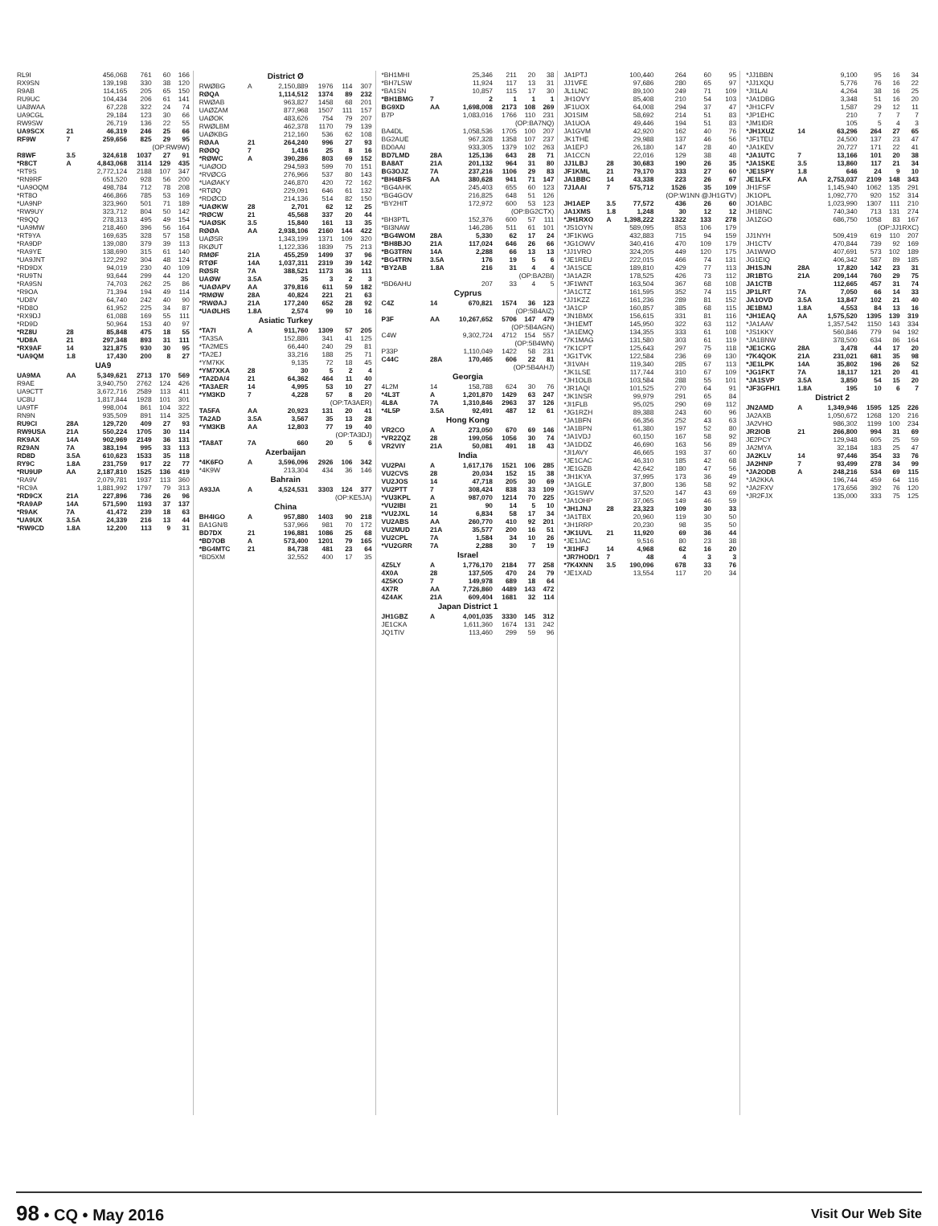| RL9I | | 456,068 | 761 | 60 | 166 |
| RX9SN | | 139,198 | 330 | 38 | 120 |
| R9AB | | 114,165 | 205 | 65 | 150 |
| RU9UC | | 104,434 | 206 | 61 | 141 |
| UA8WAA | | 67,228 | 322 | 24 | 74 |
| UA9CGL | | 29,184 | 123 | 30 | 66 |
| RW9SW | | 26,719 | 136 | 22 | 55 |
| UA9SCX | 21 | 46,319 | 246 | 25 | 66 |
| RF9W | 7 | 259,656 | 825 | 29 | 95 |
| | | | (OP:RW9W) | | |
| R8WF | 3.5 | 324,618 | 1037 | 27 | 91 |
| *R8CT | A | 4,843,068 | 3114 | 129 | 435 |
| *RT9S | | 2,772,124 | 2188 | 107 | 347 |
| *RN9RF | | 651,520 | 928 | 56 | 200 |
| *UA9OQM | | 498,784 | 712 | 78 | 208 |
| *RT8O | | 466,866 | 785 | 53 | 169 |
| *UA9NP | | 323,960 | 501 | 71 | 189 |
| *RW9UY | | 323,712 | 804 | 50 | 142 |
| *R9QQ | | 278,313 | 495 | 49 | 154 |
| *UA9MW | | 218,460 | 396 | 56 | 164 |
| *RT9YA | | 169,635 | 328 | 57 | 158 |
| *RA9DP | | 139,080 | 379 | 39 | 113 |
| *RA9YE | | 138,690 | 315 | 61 | 140 |
| *UA9JNT | | 122,292 | 304 | 48 | 124 |
| *RD9DX | | 94,019 | 230 | 40 | 109 |
| *RU9TN | | 93,644 | 299 | 44 | 120 |
| *RA9SN | | 74,703 | 262 | 25 | 86 |
| *R9OA | | 71,394 | 194 | 49 | 114 |
| *UD8V | | 64,740 | 242 | 40 | 90 |
| *RD8O | | 61,952 | 225 | 34 | 87 |
| *RX9DJ | | 61,088 | 169 | 55 | 111 |
| *RD9D | | 50,964 | 153 | 40 | 97 |
| *RZ8U | 28 | 85,848 | 475 | 18 | 55 |
| *UD8A | 21 | 297,348 | 893 | 31 | 111 |
| *RX9AF | 14 | 321,875 | 930 | 30 | 95 |
| *UA9QM | 1.8 | 17,430 | 200 | 8 | 27 |
| UA9 | | | | | |
| UA9MA | AA | 5,349,621 | 2713 | 170 | 569 |
| R9AE | | 3,940,750 | 2762 | 124 | 426 |
| UA9CTT | | 3,672,716 | 2589 | 113 | 411 |
| UC8U | | 1,817,844 | 1928 | 101 | 301 |
| UA9TF | | 998,004 | 861 | 104 | 322 |
| RN9N | | 935,509 | 891 | 114 | 325 |
| RU9CI | 28A | 129,720 | 409 | 27 | 93 |
| RW9USA | 21A | 550,224 | 1705 | 30 | 114 |
| RK9AX | 14A | 902,969 | 2149 | 36 | 131 |
| RZ9AN | 7A | 383,194 | 995 | 33 | 113 |
| RD8D | 3.5A | 610,623 | 1533 | 35 | 118 |
| RY9C | 1.8A | 231,759 | 917 | 22 | 77 |
| *RU9UP | AA | 2,187,810 | 1525 | 136 | 419 |
| *RA9V | | 2,079,781 | 1937 | 113 | 360 |
| *RC9A | | 1,881,992 | 1797 | 79 | 313 |
| *RD9CX | 21A | 227,896 | 736 | 26 | 96 |
| *RA9AP | 14A | 571,590 | 1193 | 37 | 137 |
| *R9AK | 7A | 41,472 | 239 | 18 | 63 |
| *UA9UX | 3.5A | 24,339 | 216 | 13 | 44 |
| *RW9CD | 1.8A | 12,200 | 113 | 9 | 31 |
| District Ø | | | | | |
| --- | --- | --- | --- | --- | --- |
| RWØBG | A | 2,150,889 | 1976 | 114 | 307 |
| RØQA | | 1,114,512 | 1374 | 89 | 232 |
| RWØAB | | 963,827 | 1458 | 68 | 201 |
| UAØZAM | | 877,968 | 1507 | 111 | 157 |
| UAØOK | | 483,626 | 754 | 79 | 207 |
| RWØLBM | | 462,378 | 1170 | 79 | 139 |
| UAØKBG | | 212,160 | 536 | 62 | 108 |
| RØAA | 21 | 264,240 | 996 | 27 | 93 |
| RØØQ | 7 | 1,416 | 25 | 8 | 16 |
| *RØWC | A | 390,286 | 803 | 69 | 152 |
| *UAØOD | | 294,593 | 599 | 70 | 151 |
| *RVØCG | | 276,966 | 537 | 80 | 143 |
| *UAØAKY | | 246,870 | 420 | 72 | 162 |
| *RTØQ | | 229,091 | 646 | 61 | 132 |
| *RDØCD | | 214,136 | 514 | 82 | 150 |
| *UAØKW | 28 | 2,701 | 62 | 12 | 25 |
| *RØCW | 21 | 45,568 | 337 | 20 | 44 |
| *UAØSK | 3.5 | 15,840 | 161 | 13 | 35 |
| RØØA | AA | 2,938,106 | 2160 | 144 | 422 |
| UAØSR | | 1,343,199 | 1371 | 109 | 320 |
| RKØUT | | 1,122,336 | 1839 | 75 | 213 |
| RMØF | 21A | 455,259 | 1499 | 37 | 96 |
| RTØF | 14A | 1,037,311 | 2319 | 39 | 142 |
| RØSR | 7A | 388,521 | 1173 | 36 | 111 |
| UAØW | 3.5A | 35 | 3 | 2 | 3 |
| *UAØAPV | AA | 379,816 | 611 | 59 | 182 |
| *RMØW | 28A | 40,824 | 221 | 21 | 63 |
| *RWØAJ | 21A | 177,240 | 652 | 28 | 92 |
| *UAØLHS | 1.8A | 2,574 | 99 | 10 | 16 |
| Asiatic Turkey | | | | | |
| *TA7I | A | 911,760 | 1309 | 57 | 205 |
| *TA3SA | | 152,886 | 341 | 41 | 125 |
| *TA2MES | | 66,440 | 240 | 29 | 81 |
| *TA2EJ | | 33,216 | 188 | 25 | 71 |
| *YM7KK | | 9,135 | 72 | 18 | 45 |
| *YM7XKA | 28 | 30 | 5 | 2 | 4 |
| *TA2DA/4 | 21 | 64,362 | 464 | 11 | 40 |
| *TA3AER | 14 | 4,995 | 53 | 10 | 27 |
| *YM3KD | 7 | 4,228 | 57 | 8 | 20 |
| | | | (OP:TA3AER) | | |
| TA5FA | AA | 20,923 | 131 | 20 | 41 |
| TA2AD | 3.5A | 3,567 | 35 | 13 | 28 |
| *YM3KB | AA | 12,803 | 77 | 19 | 40 |
| | | | (OP:TA3DJ) | | |
| *TA8AT | 7A | 660 | 20 | 5 | 6 |
| Azerbaijan | | | | | |
| *4K6FO | A | 3,596,096 | 2926 | 106 | 342 |
| *4K9W | | 213,304 | 434 | 36 | 146 |
| Bahrain | | | | | |
| A93JA | A | 4,524,531 | 3303 | 124 | 377 |
| | | | (OP:KE5JA) | | |
| China | | | | | |
| BH4IGO | A | 957,880 | 1403 | 90 | 218 |
| BA1GN/8 | | 537,966 | 981 | 70 | 172 |
| BD7DX | 21 | 196,881 | 1086 | 25 | 68 |
| *BD7OB | A | 573,400 | 1201 | 79 | 165 |
| *BG4MTC | 21 | 84,738 | 481 | 23 | 64 |
| *BD5XM | | 32,552 | 400 | 17 | 35 |
| *BH1MHI | | 25,346 | 211 | 20 | 38 |
| *BH7LSW | | 11,924 | 117 | 13 | 31 |
| *BA1SN | | 10,857 | 115 | 17 | 30 |
| *BH1BMG | 7 | 2 | 1 | 1 | 1 |
| BG9XD | AA | 1,698,008 | 2173 | 108 | 269 |
| B7P | | 1,083,016 | 1766 | 110 | 231 |
| | | | (OP:BA7NQ) | | |
| BA4DL | | 1,058,536 | 1705 | 100 | 207 |
| BG2AUE | | 967,328 | 1358 | 107 | 237 |
| BD0AAI | | 933,305 | 1379 | 102 | 263 |
| BD7LMD | 28A | 125,136 | 643 | 28 | 71 |
| BA8AT | 21A | 201,132 | 964 | 31 | 80 |
| BG3OJZ | 7A | 237,216 | 1106 | 29 | 83 |
| *BH4BFS | AA | 380,628 | 941 | 71 | 147 |
| *BG4AHK | | 245,403 | 655 | 60 | 123 |
| *BG4GOV | | 216,825 | 648 | 51 | 126 |
| *BY2HIT | | 172,972 | 600 | 53 | 123 |
| | | | (OP:BG2CTX) | | |
| *BH3PTL | | 152,376 | 600 | 57 | 111 |
| *BI3NAW | | 146,286 | 511 | 61 | 101 |
| *BG4WOM | 28A | 5,330 | 62 | 17 | 24 |
| *BH8BJO | 21A | 117,024 | 646 | 26 | 66 |
| *BG3TRN | 14A | 2,288 | 66 | 13 | 13 |
| *BG4TRN | 3.5A | 176 | 19 | 5 | 6 |
| *BY2AB | 1.8A | 216 | 31 | 4 | 4 |
| | | | (OP:BA2BI) | | |
| *BD6AHU | | 207 | 33 | 4 | 5 |
| Cyprus | | | | | |
| C4Z | 14 | 670,821 | 1574 | 36 | 123 |
| | | | (OP:5B4AIZ) | | |
| P3F | AA | 10,267,652 | 5706 | 147 | 479 |
| | | | (OP:5B4AGN) | | |
| C4W | | 9,302,724 | 4712 | 154 | 557 |
| | | | (OP:5B4WN) | | |
| P33P | | 1,110,049 | 1422 | 58 | 231 |
| C44C | 28A | 170,465 | 606 | 22 | 81 |
| | | | (OP:5B4AHJ) | | |
| Georgia | | | | | |
| 4L2M | 14 | 158,788 | 624 | 30 | 76 |
| *4L3T | A | 1,201,870 | 1429 | 63 | 247 |
| 4L8A | 7A | 1,310,846 | 2963 | 37 | 126 |
| *4L5P | 3.5A | 92,491 | 487 | 12 | 61 |
| Hong Kong | | | | | |
| VR2CO | A | 273,050 | 670 | 69 | 146 |
| *VR2ZQZ | 28 | 199,056 | 1056 | 30 | 74 |
| VR2VIY | 21A | 50,081 | 491 | 18 | 43 |
| India | | | | | |
| VU2PAI | A | 1,617,176 | 1521 | 106 | 285 |
| VU2CVS | 28 | 20,034 | 152 | 15 | 38 |
| VU2JOS | 14 | 47,718 | 205 | 30 | 69 |
| VU2PTT | 7 | 308,424 | 838 | 33 | 109 |
| *VU3KPL | A | 987,070 | 1214 | 70 | 225 |
| *VU2IBI | 21 | 90 | 14 | 5 | 10 |
| *VU2JXL | 14 | 6,834 | 58 | 17 | 34 |
| VU2ABS | AA | 260,770 | 410 | 92 | 201 |
| VU2MUD | 21A | 35,577 | 200 | 16 | 51 |
| VU2CPL | 7A | 1,584 | 34 | 10 | 26 |
| *VU2GRR | 7A | 2,288 | 30 | 7 | 19 |
| Israel | | | | | |
| 4Z5LY | A | 1,776,170 | 2184 | 77 | 258 |
| 4X0A | 28 | 137,505 | 470 | 24 | 79 |
| 4Z5KO | 7 | 149,978 | 689 | 18 | 64 |
| 4X7R | AA | 7,726,860 | 4489 | 143 | 472 |
| 4Z4AK | 21A | 609,404 | 1681 | 32 | 114 |
| Japan District 1 | | | | | |
| JH1GBZ | A | 4,001,035 | 3330 | 145 | 312 |
| JE1CKA | | 1,611,360 | 1674 | 131 | 242 |
| JQ1TIV | | 113,460 | 299 | 59 | 96 |
| JA1PTJ | | 100,440 | 264 | 60 | 95 |
| JJ1VFE | | 97,686 | 280 | 65 | 97 |
| JL1LNC | | 89,100 | 249 | 71 | 109 |
| JH1OVY | | 85,408 | 210 | 54 | 103 |
| JF1UOX | | 64,008 | 294 | 37 | 47 |
| JO1SIM | | 58,692 | 214 | 51 | 83 |
| JA1UOA | | 49,446 | 194 | 51 | 83 |
| JA1GVM | | 42,920 | 162 | 40 | 76 |
| JK1THE | | 29,988 | 137 | 46 | 56 |
| JA1EPJ | | 26,180 | 147 | 28 | 40 |
| JA1CCN | | 22,016 | 129 | 38 | 48 |
| JJ1LBJ | 28 | 30,683 | 190 | 26 | 35 |
| JF1KML | 21 | 79,170 | 333 | 27 | 60 |
| JA1BBC | 14 | 43,338 | 223 | 26 | 67 |
| 7J1AAI | 7 | 575,712 | 1526 | 35 | 109 |
| | | | (OP:W1NN @JH1GTV) | | |
| JH1AEP | 3.5 | 77,572 | 436 | 26 | 60 |
| JA1XMS | 1.8 | 1,248 | 30 | 12 | 12 |
| *JH1RXO | A | 1,398,222 | 1322 | 133 | 278 |
| *JS1OYN | | 589,095 | 853 | 106 | 179 |
| *JF1KWG | | 432,883 | 715 | 94 | 159 |
| *JG1OWV | | 340,416 | 470 | 109 | 179 |
| *JJ1VRO | | 324,205 | 449 | 120 | 175 |
| *JE1REU | | 222,015 | 466 | 74 | 131 |
| *JA1SCE | | 189,810 | 429 | 77 | 113 |
| *JA1AZR | | 178,525 | 426 | 73 | 112 |
| *JF1WNT | | 163,504 | 367 | 68 | 108 |
| *JA1CTZ | | 161,595 | 352 | 74 | 115 |
| *JJ1KZZ | | 161,236 | 289 | 81 | 152 |
| *JA1CP | | 160,857 | 385 | 68 | 115 |
| *JN1BMX | | 156,615 | 331 | 81 | 116 |
| *JH1EMT | | 145,950 | 322 | 63 | 112 |
| *JA1EMQ | | 134,355 | 333 | 61 | 108 |
| *7K1MAG | | 131,580 | 303 | 61 | 119 |
| *7K1CPT | | 125,643 | 297 | 75 | 118 |
| *JG1TVK | | 122,584 | 236 | 69 | 130 |
| *JI1VAH | | 119,340 | 285 | 67 | 113 |
| *JK1LSE | | 117,744 | 310 | 67 | 109 |
| *JH1OLB | | 103,584 | 288 | 55 | 101 |
| *JR1AQI | | 101,525 | 270 | 64 | 91 |
| *JK1NSR | | 99,979 | 291 | 65 | 84 |
| *JI1FLB | | 95,025 | 290 | 69 | 112 |
| *JG1RZH | | 89,388 | 243 | 60 | 96 |
| *JA1BFN | | 66,356 | 252 | 43 | 63 |
| *JA1BPN | | 61,380 | 197 | 52 | 80 |
| *JA1VDJ | | 60,150 | 167 | 58 | 92 |
| *JA1DDZ | | 46,690 | 163 | 56 | 89 |
| *JI1AVY | | 46,665 | 193 | 37 | 60 |
| *JE1CAC | | 46,310 | 185 | 42 | 68 |
| *JE1GZB | | 42,642 | 180 | 47 | 56 |
| *JH1KYA | | 37,995 | 173 | 36 | 49 |
| *JA1GLE | | 37,800 | 136 | 58 | 92 |
| *JG1SWV | | 37,520 | 147 | 43 | 69 |
| *JA1OHP | | 37,065 | 149 | 46 | 59 |
| *JH1JNJ | 28 | 23,323 | 109 | 30 | 33 |
| *JA1TBX | | 20,960 | 119 | 30 | 50 |
| *JH1RRP | | 20,230 | 98 | 35 | 50 |
| *JK1UVL | 21 | 11,920 | 69 | 36 | 44 |
| *JE1JAC | | 9,516 | 80 | 23 | 38 |
| *JI1HFJ | 14 | 4,968 | 62 | 16 | 20 |
| *JR7HOD/1 | 7 | 48 | 4 | 3 | 3 |
| *7K4XNN | 3.5 | 190,096 | 678 | 33 | 76 |
| *JE1XAD | | 13,554 | 117 | 20 | 34 |
| *JJ1BBN | | 9,100 | 95 | 16 | 34 |
| *JJ1XQU | | 5,776 | 76 | 16 | 22 |
| *JI1LAI | | 4,264 | 38 | 16 | 25 |
| *JA1DBG | | 3,348 | 51 | 16 | 20 |
| *JH1CFV | | 1,587 | 29 | 12 | 11 |
| *JP1EHC | | 210 | 7 | 7 | 7 |
| *JM1IDR | | 105 | 5 | 4 | 3 |
| *JH1XUZ | 14 | 63,296 | 264 | 27 | 65 |
| *JF1TEU | | 24,500 | 137 | 23 | 47 |
| *JA1KEV | | 20,727 | 171 | 22 | 41 |
| *JA1UTC | 7 | 13,166 | 101 | 20 | 38 |
| *JA1SKE | 3.5 | 13,860 | 117 | 21 | 34 |
| *JE1SPY | 1.8 | 646 | 24 | 9 | 10 |
| JE1LFX | AA | 2,753,037 | 2109 | 148 | 343 |
| JH1FSF | | 1,145,940 | 1062 | 135 | 291 |
| JK1OPL | | 1,092,770 | 920 | 152 | 314 |
| JO1ABC | | 1,023,990 | 1307 | 111 | 210 |
| JH1BNC | | 740,340 | 713 | 131 | 274 |
| JA1ZGO | | 686,750 | 1058 | 83 | 167 |
| | | | (OP:JJ1RXC) | | |
| JJ1NYH | | 509,419 | 619 | 110 | 207 |
| JH1CTV | | 470,844 | 739 | 92 | 169 |
| JA1WWO | | 407,691 | 573 | 102 | 189 |
| JG1EIQ | | 406,342 | 587 | 89 | 185 |
| JH1SJN | 28A | 17,820 | 142 | 23 | 31 |
| JR1BTG | 21A | 209,144 | 760 | 29 | 75 |
| JA1CTB | | 112,665 | 457 | 31 | 74 |
| JP1LRT | 7A | 7,050 | 66 | 14 | 33 |
| JA1OVD | 3.5A | 13,847 | 102 | 21 | 40 |
| JE1BMJ | 1.8A | 4,553 | 84 | 13 | 16 |
| *JH1EAQ | AA | 1,575,520 | 1395 | 139 | 319 |
| *JA1AAV | | 1,357,542 | 1150 | 143 | 334 |
| *JS1KKY | | 560,846 | 779 | 94 | 192 |
| *JA1BNW | | 378,500 | 634 | 86 | 164 |
| *JE1CKG | 28A | 3,478 | 44 | 17 | 20 |
| *7K4QOK | 21A | 231,021 | 681 | 35 | 98 |
| *JE1LPK | 14A | 35,802 | 196 | 26 | 52 |
| *JG1FKT | 7A | 18,117 | 121 | 20 | 41 |
| *JA1SVP | 3.5A | 3,850 | 54 | 15 | 20 |
| *JF3GFH/1 | 1.8A | 195 | 10 | 6 | 7 |
| District 2 | | | | | |
| JN2AMD | A | 1,349,946 | 1595 | 125 | 226 |
| JA2AXB | | 1,050,672 | 1268 | 120 | 216 |
| JA2VHO | | 986,302 | 1199 | 100 | 234 |
| JR2IOB | 21 | 266,800 | 994 | 31 | 69 |
| JE2PCY | | 129,948 | 605 | 25 | 59 |
| JA2MYA | | 32,184 | 183 | 25 | 47 |
| JA2KLV | 14 | 97,446 | 354 | 33 | 76 |
| JA2HNP | 7 | 93,499 | 278 | 34 | 99 |
| *JA2ODB | A | 248,216 | 534 | 69 | 115 |
| *JA2KKA | | 196,744 | 459 | 64 | 116 |
| *JA2FXV | | 173,656 | 392 | 76 | 120 |
| *JR2FJX | | 135,000 | 333 | 75 | 125 |
98 • CQ • May 2016
Visit Our Web Site